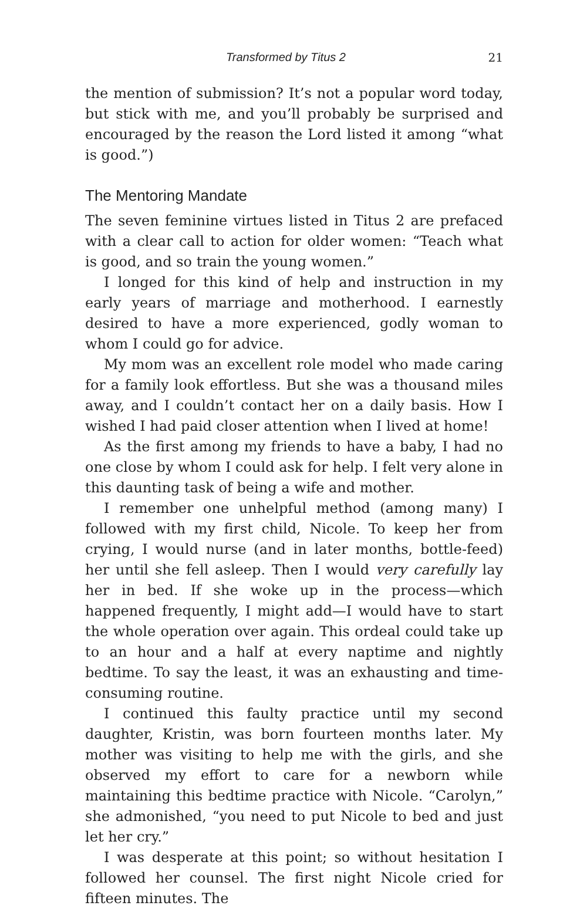Transformed by Titus 2 21
the mention of submission? It’s not a popular word today, but stick with me, and you’ll probably be surprised and encouraged by the reason the Lord listed it among “what is good.”)
The Mentoring Mandate
The seven feminine virtues listed in Titus 2 are prefaced with a clear call to action for older women: “Teach what is good, and so train the young women.”
I longed for this kind of help and instruction in my early years of marriage and motherhood. I earnestly desired to have a more experienced, godly woman to whom I could go for advice.
My mom was an excellent role model who made caring for a family look effortless. But she was a thousand miles away, and I couldn’t contact her on a daily basis. How I wished I had paid closer attention when I lived at home!
As the first among my friends to have a baby, I had no one close by whom I could ask for help. I felt very alone in this daunting task of being a wife and mother.
I remember one unhelpful method (among many) I followed with my first child, Nicole. To keep her from crying, I would nurse (and in later months, bottle-feed) her until she fell asleep. Then I would very carefully lay her in bed. If she woke up in the process—which happened frequently, I might add—I would have to start the whole operation over again. This ordeal could take up to an hour and a half at every naptime and nightly bedtime. To say the least, it was an exhausting and time-consuming routine.
I continued this faulty practice until my second daughter, Kristin, was born fourteen months later. My mother was visiting to help me with the girls, and she observed my effort to care for a newborn while maintaining this bedtime practice with Nicole. “Carolyn,” she admonished, “you need to put Nicole to bed and just let her cry.”
I was desperate at this point; so without hesitation I followed her counsel. The first night Nicole cried for fifteen minutes. The